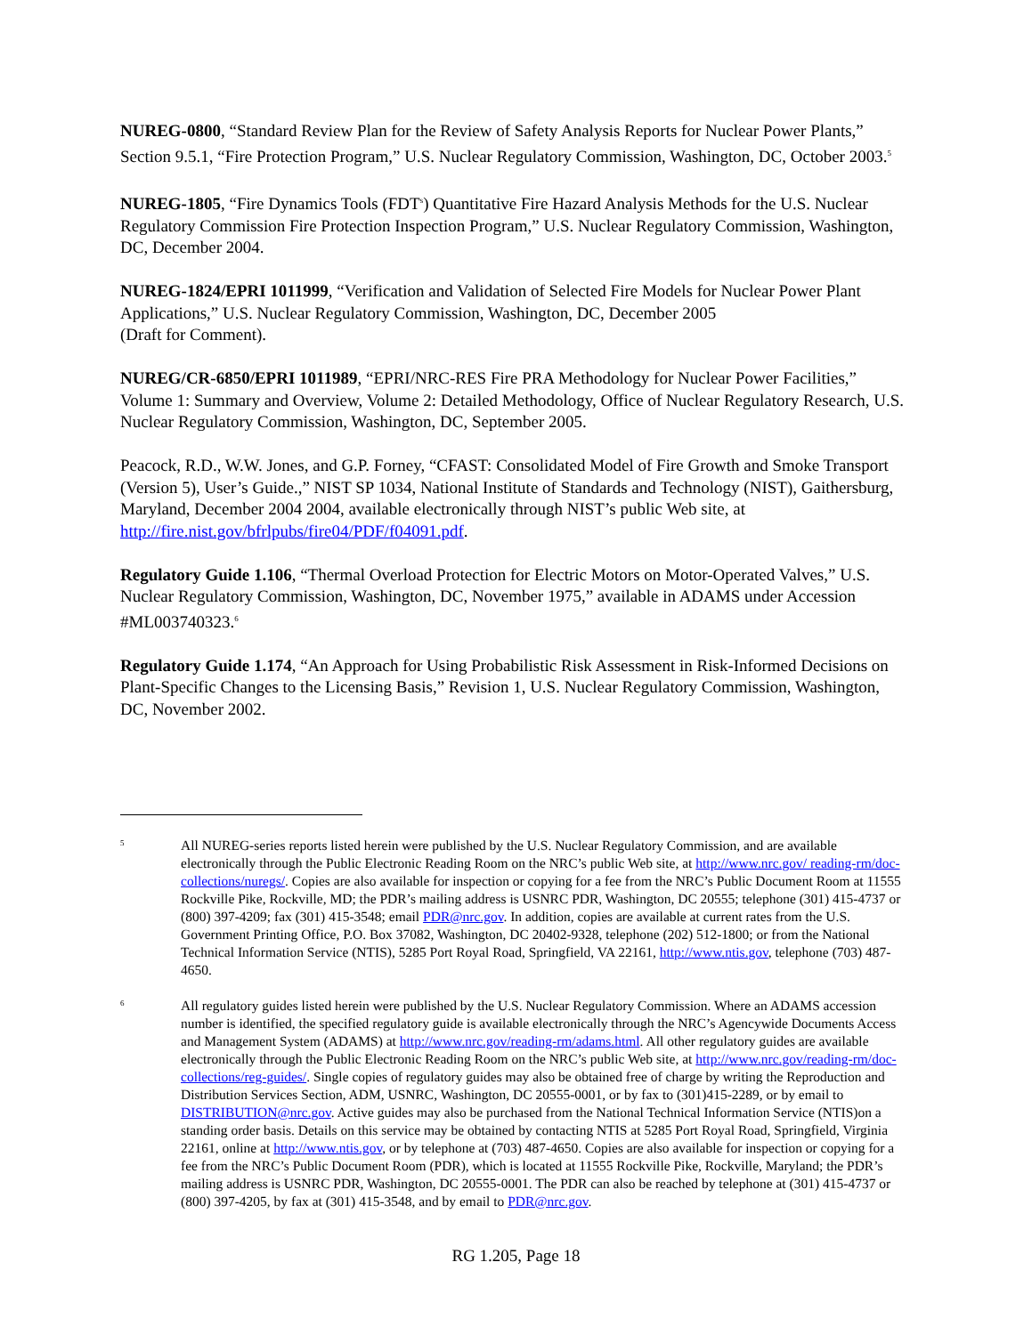NUREG-0800, “Standard Review Plan for the Review of Safety Analysis Reports for Nuclear Power Plants,” Section 9.5.1, “Fire Protection Program,” U.S. Nuclear Regulatory Commission, Washington, DC, October 2003.<sup>5</sup>
NUREG-1805, “Fire Dynamics Tools (FDT<sup>s</sup>) Quantitative Fire Hazard Analysis Methods for the U.S. Nuclear Regulatory Commission Fire Protection Inspection Program,” U.S. Nuclear Regulatory Commission, Washington, DC, December 2004.
NUREG-1824/EPRI 1011999, “Verification and Validation of Selected Fire Models for Nuclear Power Plant Applications,” U.S. Nuclear Regulatory Commission, Washington, DC, December 2005
(Draft for Comment).
NUREG/CR-6850/EPRI 1011989, “EPRI/NRC-RES Fire PRA Methodology for Nuclear Power Facilities,” Volume 1: Summary and Overview, Volume 2: Detailed Methodology, Office of Nuclear Regulatory Research, U.S. Nuclear Regulatory Commission, Washington, DC, September 2005.
Peacock, R.D., W.W. Jones, and G.P. Forney, “CFAST: Consolidated Model of Fire Growth and Smoke Transport (Version 5), User’s Guide.,” NIST SP 1034, National Institute of Standards and Technology (NIST), Gaithersburg, Maryland, December 2004 2004, available electronically through NIST’s public Web site, at http://fire.nist.gov/bfrlpubs/fire04/PDF/f04091.pdf.
Regulatory Guide 1.106, “Thermal Overload Protection for Electric Motors on Motor-Operated Valves,” U.S. Nuclear Regulatory Commission, Washington, DC, November 1975,” available in ADAMS under Accession #ML003740323.<sup>6</sup>
Regulatory Guide 1.174, “An Approach for Using Probabilistic Risk Assessment in Risk-Informed Decisions on Plant-Specific Changes to the Licensing Basis,” Revision 1, U.S. Nuclear Regulatory Commission, Washington, DC, November 2002.
5 All NUREG-series reports listed herein were published by the U.S. Nuclear Regulatory Commission, and are available electronically through the Public Electronic Reading Room on the NRC’s public Web site, at http://www.nrc.gov/ reading-rm/doc-collections/nuregs/. Copies are also available for inspection or copying for a fee from the NRC’s Public Document Room at 11555 Rockville Pike, Rockville, MD; the PDR’s mailing address is USNRC PDR, Washington, DC 20555; telephone (301) 415-4737 or (800) 397-4209; fax (301) 415-3548; email PDR@nrc.gov. In addition, copies are available at current rates from the U.S. Government Printing Office, P.O. Box 37082, Washington, DC 20402-9328, telephone (202) 512-1800; or from the National Technical Information Service (NTIS), 5285 Port Royal Road, Springfield, VA 22161, http://www.ntis.gov, telephone (703) 487-4650.
6 All regulatory guides listed herein were published by the U.S. Nuclear Regulatory Commission. Where an ADAMS accession number is identified, the specified regulatory guide is available electronically through the NRC’s Agencywide Documents Access and Management System (ADAMS) at http://www.nrc.gov/reading-rm/adams.html. All other regulatory guides are available electronically through the Public Electronic Reading Room on the NRC’s public Web site, at http://www.nrc.gov/reading-rm/doc-collections/reg-guides/. Single copies of regulatory guides may also be obtained free of charge by writing the Reproduction and Distribution Services Section, ADM, USNRC, Washington, DC 20555-0001, or by fax to (301)415-2289, or by email to DISTRIBUTION@nrc.gov. Active guides may also be purchased from the National Technical Information Service (NTIS)on a standing order basis. Details on this service may be obtained by contacting NTIS at 5285 Port Royal Road, Springfield, Virginia 22161, online at http://www.ntis.gov, or by telephone at (703) 487-4650. Copies are also available for inspection or copying for a fee from the NRC’s Public Document Room (PDR), which is located at 11555 Rockville Pike, Rockville, Maryland; the PDR’s mailing address is USNRC PDR, Washington, DC 20555-0001. The PDR can also be reached by telephone at (301) 415-4737 or (800) 397-4205, by fax at (301) 415-3548, and by email to PDR@nrc.gov.
RG 1.205, Page 18